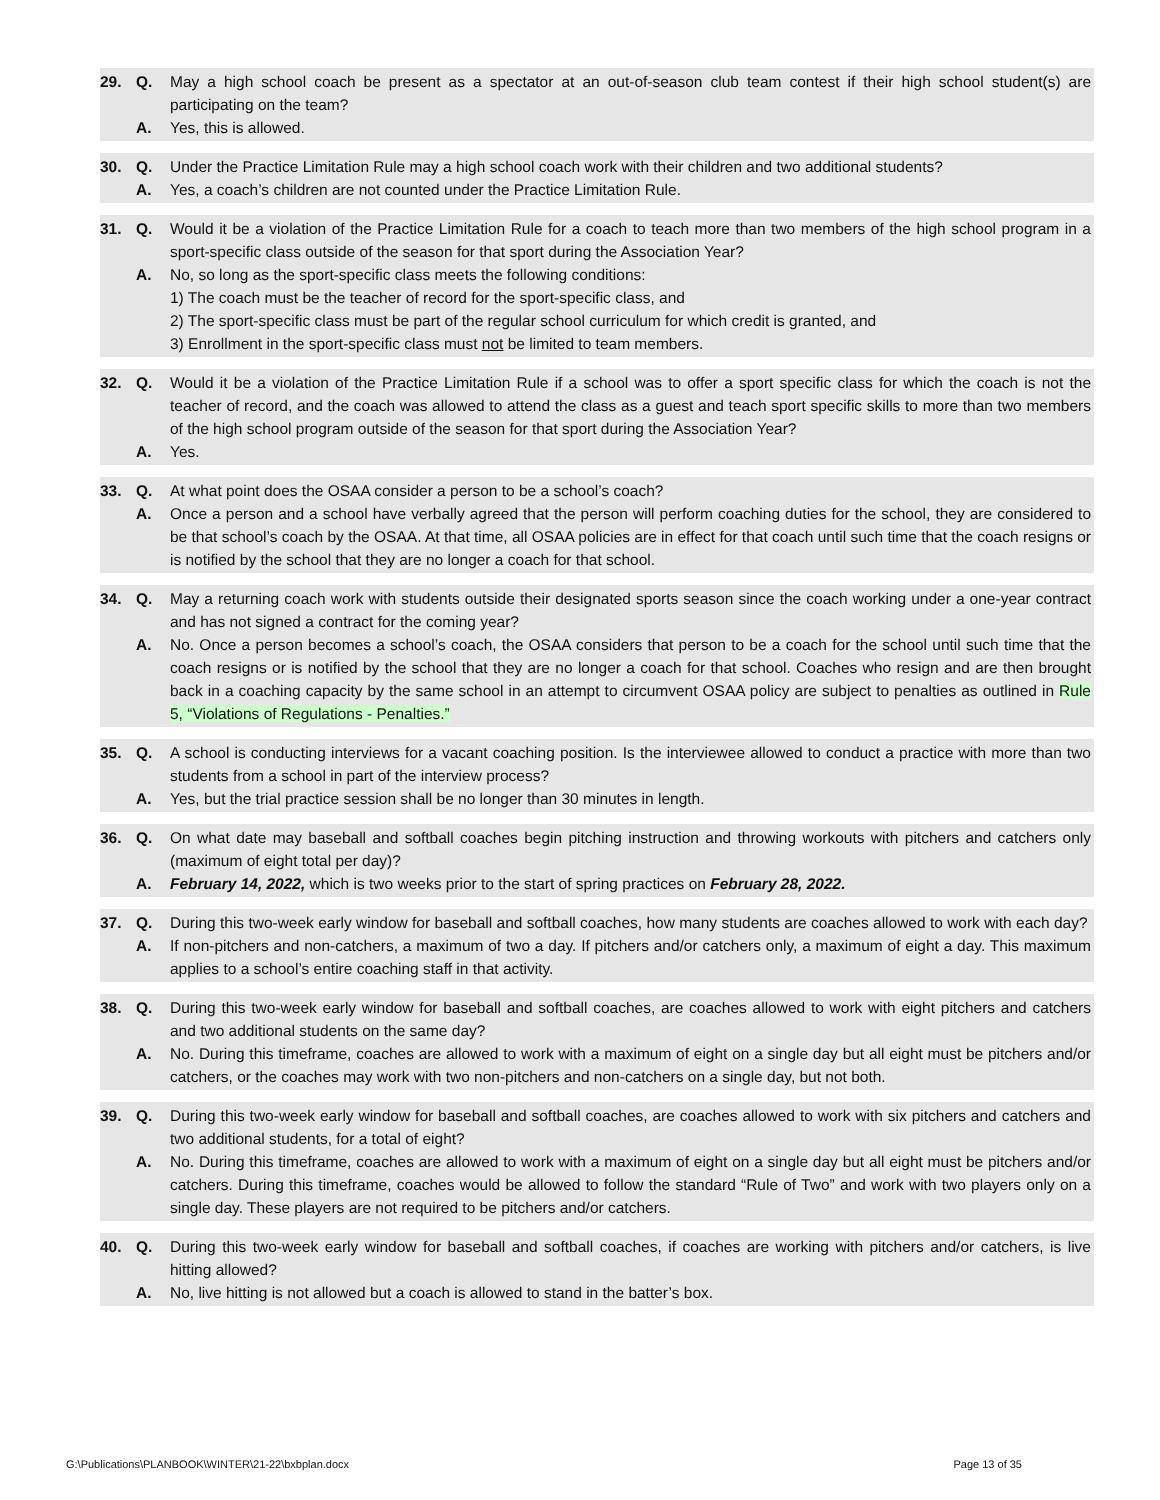29. Q. May a high school coach be present as a spectator at an out-of-season club team contest if their high school student(s) are participating on the team?
A. Yes, this is allowed.
30. Q. Under the Practice Limitation Rule may a high school coach work with their children and two additional students?
A. Yes, a coach’s children are not counted under the Practice Limitation Rule.
31. Q. Would it be a violation of the Practice Limitation Rule for a coach to teach more than two members of the high school program in a sport-specific class outside of the season for that sport during the Association Year?
A. No, so long as the sport-specific class meets the following conditions:
1) The coach must be the teacher of record for the sport-specific class, and
2) The sport-specific class must be part of the regular school curriculum for which credit is granted, and
3) Enrollment in the sport-specific class must not be limited to team members.
32. Q. Would it be a violation of the Practice Limitation Rule if a school was to offer a sport specific class for which the coach is not the teacher of record, and the coach was allowed to attend the class as a guest and teach sport specific skills to more than two members of the high school program outside of the season for that sport during the Association Year?
A. Yes.
33. Q. At what point does the OSAA consider a person to be a school’s coach?
A. Once a person and a school have verbally agreed that the person will perform coaching duties for the school, they are considered to be that school’s coach by the OSAA. At that time, all OSAA policies are in effect for that coach until such time that the coach resigns or is notified by the school that they are no longer a coach for that school.
34. Q. May a returning coach work with students outside their designated sports season since the coach working under a one-year contract and has not signed a contract for the coming year?
A. No. Once a person becomes a school’s coach, the OSAA considers that person to be a coach for the school until such time that the coach resigns or is notified by the school that they are no longer a coach for that school. Coaches who resign and are then brought back in a coaching capacity by the same school in an attempt to circumvent OSAA policy are subject to penalties as outlined in Rule 5, “Violations of Regulations - Penalties.”
35. Q. A school is conducting interviews for a vacant coaching position. Is the interviewee allowed to conduct a practice with more than two students from a school in part of the interview process?
A. Yes, but the trial practice session shall be no longer than 30 minutes in length.
36. Q. On what date may baseball and softball coaches begin pitching instruction and throwing workouts with pitchers and catchers only (maximum of eight total per day)?
A. February 14, 2022, which is two weeks prior to the start of spring practices on February 28, 2022.
37. Q. During this two-week early window for baseball and softball coaches, how many students are coaches allowed to work with each day?
A. If non-pitchers and non-catchers, a maximum of two a day. If pitchers and/or catchers only, a maximum of eight a day. This maximum applies to a school’s entire coaching staff in that activity.
38. Q. During this two-week early window for baseball and softball coaches, are coaches allowed to work with eight pitchers and catchers and two additional students on the same day?
A. No. During this timeframe, coaches are allowed to work with a maximum of eight on a single day but all eight must be pitchers and/or catchers, or the coaches may work with two non-pitchers and non-catchers on a single day, but not both.
39. Q. During this two-week early window for baseball and softball coaches, are coaches allowed to work with six pitchers and catchers and two additional students, for a total of eight?
A. No. During this timeframe, coaches are allowed to work with a maximum of eight on a single day but all eight must be pitchers and/or catchers. During this timeframe, coaches would be allowed to follow the standard “Rule of Two” and work with two players only on a single day. These players are not required to be pitchers and/or catchers.
40. Q. During this two-week early window for baseball and softball coaches, if coaches are working with pitchers and/or catchers, is live hitting allowed?
A. No, live hitting is not allowed but a coach is allowed to stand in the batter’s box.
G:\Publications\PLANBOOK\WINTER\21-22\bxbplan.docx Page 13 of 35